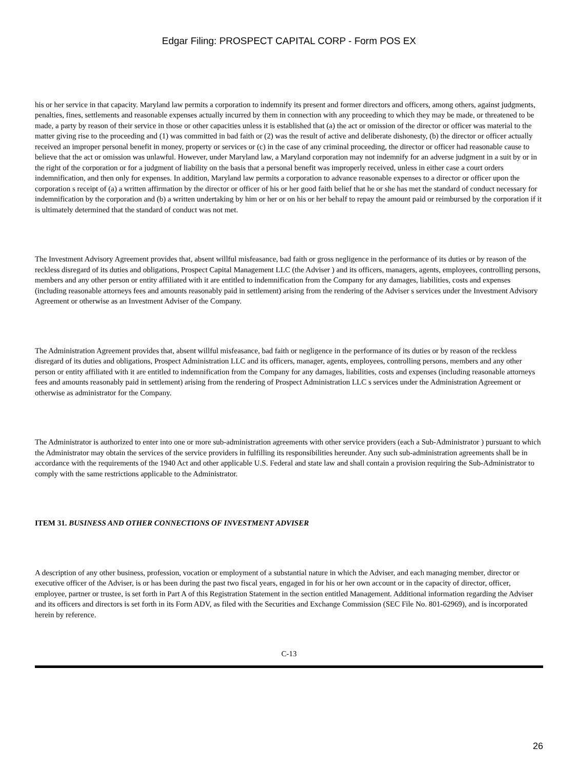Edgar Filing: PROSPECT CAPITAL CORP - Form POS EX
his or her service in that capacity. Maryland law permits a corporation to indemnify its present and former directors and officers, among others, against judgments, penalties, fines, settlements and reasonable expenses actually incurred by them in connection with any proceeding to which they may be made, or threatened to be made, a party by reason of their service in those or other capacities unless it is established that (a) the act or omission of the director or officer was material to the matter giving rise to the proceeding and (1) was committed in bad faith or (2) was the result of active and deliberate dishonesty, (b) the director or officer actually received an improper personal benefit in money, property or services or (c) in the case of any criminal proceeding, the director or officer had reasonable cause to believe that the act or omission was unlawful. However, under Maryland law, a Maryland corporation may not indemnify for an adverse judgment in a suit by or in the right of the corporation or for a judgment of liability on the basis that a personal benefit was improperly received, unless in either case a court orders indemnification, and then only for expenses. In addition, Maryland law permits a corporation to advance reasonable expenses to a director or officer upon the corporation s receipt of (a) a written affirmation by the director or officer of his or her good faith belief that he or she has met the standard of conduct necessary for indemnification by the corporation and (b) a written undertaking by him or her or on his or her behalf to repay the amount paid or reimbursed by the corporation if it is ultimately determined that the standard of conduct was not met.
The Investment Advisory Agreement provides that, absent willful misfeasance, bad faith or gross negligence in the performance of its duties or by reason of the reckless disregard of its duties and obligations, Prospect Capital Management LLC (the Adviser ) and its officers, managers, agents, employees, controlling persons, members and any other person or entity affiliated with it are entitled to indemnification from the Company for any damages, liabilities, costs and expenses (including reasonable attorneys fees and amounts reasonably paid in settlement) arising from the rendering of the Adviser s services under the Investment Advisory Agreement or otherwise as an Investment Adviser of the Company.
The Administration Agreement provides that, absent willful misfeasance, bad faith or negligence in the performance of its duties or by reason of the reckless disregard of its duties and obligations, Prospect Administration LLC and its officers, manager, agents, employees, controlling persons, members and any other person or entity affiliated with it are entitled to indemnification from the Company for any damages, liabilities, costs and expenses (including reasonable attorneys fees and amounts reasonably paid in settlement) arising from the rendering of Prospect Administration LLC s services under the Administration Agreement or otherwise as administrator for the Company.
The Administrator is authorized to enter into one or more sub-administration agreements with other service providers (each a Sub-Administrator ) pursuant to which the Administrator may obtain the services of the service providers in fulfilling its responsibilities hereunder. Any such sub-administration agreements shall be in accordance with the requirements of the 1940 Act and other applicable U.S. Federal and state law and shall contain a provision requiring the Sub-Administrator to comply with the same restrictions applicable to the Administrator.
ITEM 31. BUSINESS AND OTHER CONNECTIONS OF INVESTMENT ADVISER
A description of any other business, profession, vocation or employment of a substantial nature in which the Adviser, and each managing member, director or executive officer of the Adviser, is or has been during the past two fiscal years, engaged in for his or her own account or in the capacity of director, officer, employee, partner or trustee, is set forth in Part A of this Registration Statement in the section entitled Management. Additional information regarding the Adviser and its officers and directors is set forth in its Form ADV, as filed with the Securities and Exchange Commission (SEC File No. 801-62969), and is incorporated herein by reference.
C-13
26